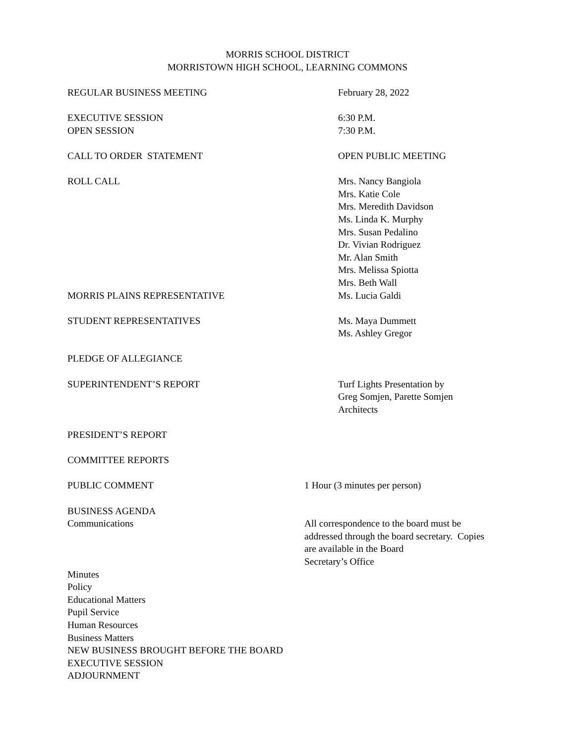MORRIS SCHOOL DISTRICT
MORRISTOWN HIGH SCHOOL, LEARNING COMMONS
REGULAR BUSINESS MEETING February 28, 2022
EXECUTIVE SESSION
OPEN SESSION
6:30 P.M.
7:30 P.M.
CALL TO ORDER STATEMENT OPEN PUBLIC MEETING
ROLL CALL Mrs. Nancy Bangiola
Mrs. Katie Cole
Mrs. Meredith Davidson
Ms. Linda K. Murphy
Mrs. Susan Pedalino
Dr. Vivian Rodriguez
Mr. Alan Smith
Mrs. Melissa Spiotta
Mrs. Beth Wall
MORRIS PLAINS REPRESENTATIVE Ms. Lucia Galdi
STUDENT REPRESENTATIVES Ms. Maya Dummett
Ms. Ashley Gregor
PLEDGE OF ALLEGIANCE
SUPERINTENDENT’S REPORT Turf Lights Presentation by
Greg Somjen, Parette Somjen
Architects
PRESIDENT’S REPORT
COMMITTEE REPORTS
PUBLIC COMMENT 1 Hour (3 minutes per person)
BUSINESS AGENDA
Communications All correspondence to the board must be
addressed through the board secretary. Copies
are available in the Board
Secretary’s Office
Minutes
Policy
Educational Matters
Pupil Service
Human Resources
Business Matters
NEW BUSINESS BROUGHT BEFORE THE BOARD
EXECUTIVE SESSION
ADJOURNMENT